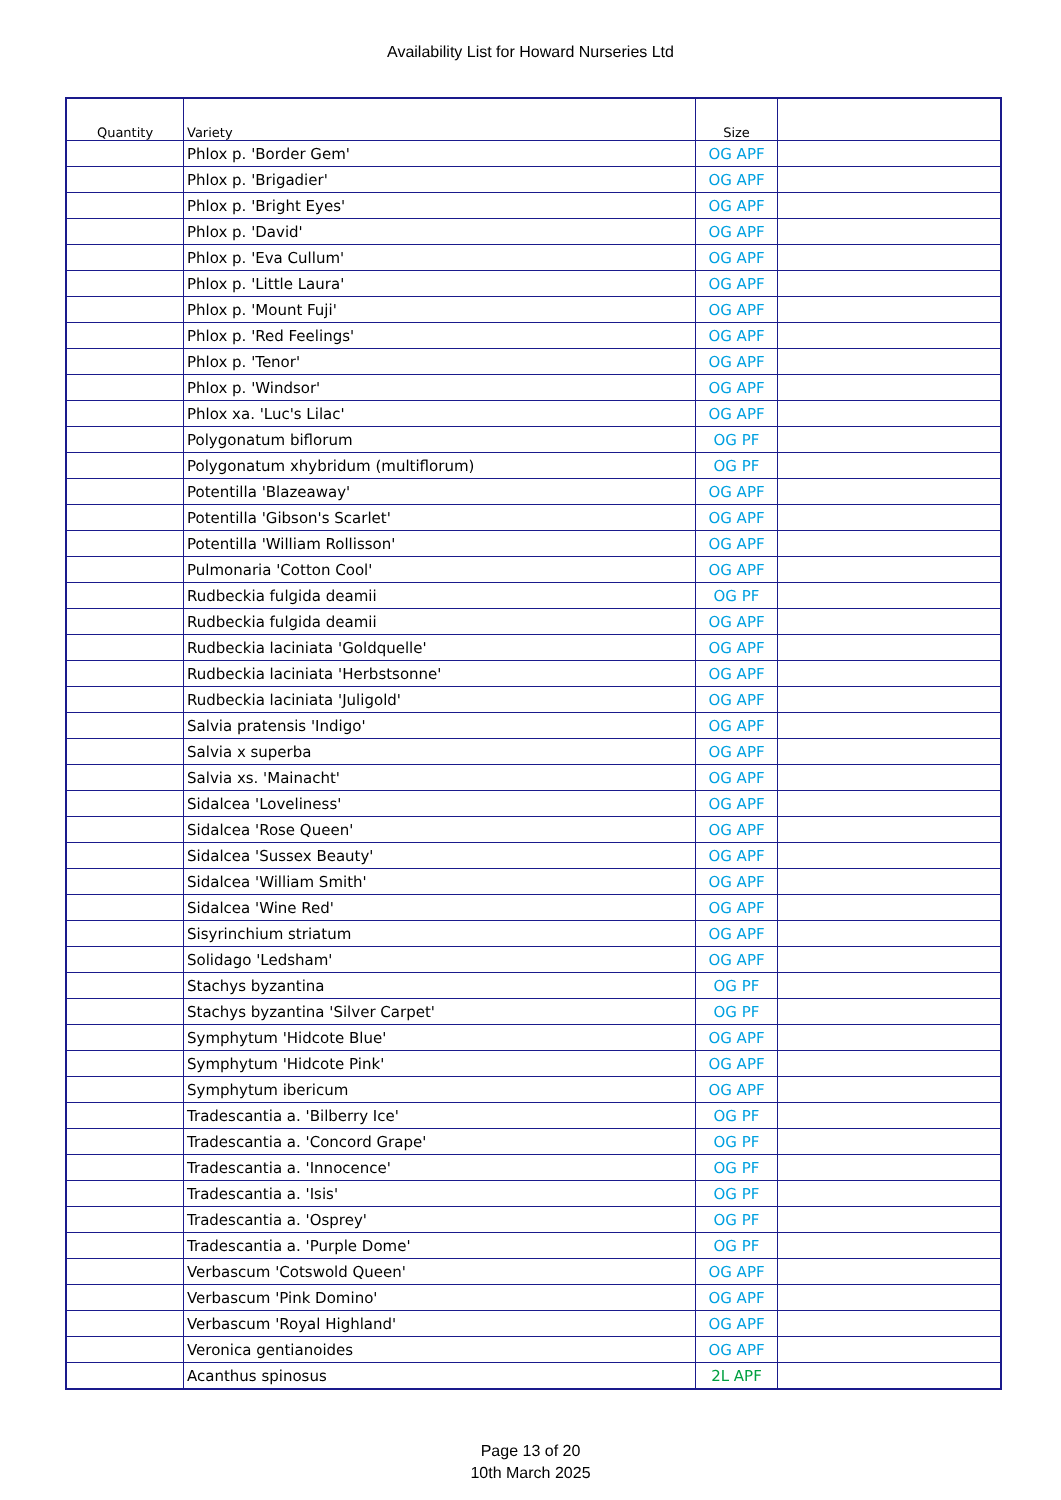Availability List for Howard Nurseries Ltd
| Quantity | Variety | Size | |
| --- | --- | --- | --- |
| | Phlox p. 'Border Gem' | OG APF | |
| | Phlox p. 'Brigadier' | OG APF | |
| | Phlox p. 'Bright Eyes' | OG APF | |
| | Phlox p. 'David' | OG APF | |
| | Phlox p. 'Eva Cullum' | OG APF | |
| | Phlox p. 'Little Laura' | OG APF | |
| | Phlox p. 'Mount Fuji' | OG APF | |
| | Phlox p. 'Red Feelings' | OG APF | |
| | Phlox p. 'Tenor' | OG APF | |
| | Phlox p. 'Windsor' | OG APF | |
| | Phlox xa. 'Luc's Lilac' | OG APF | |
| | Polygonatum biflorum | OG PF | |
| | Polygonatum xhybridum (multiflorum) | OG PF | |
| | Potentilla 'Blazeaway' | OG APF | |
| | Potentilla 'Gibson's Scarlet' | OG APF | |
| | Potentilla 'William Rollisson' | OG APF | |
| | Pulmonaria 'Cotton Cool' | OG APF | |
| | Rudbeckia fulgida deamii | OG PF | |
| | Rudbeckia fulgida deamii | OG APF | |
| | Rudbeckia laciniata 'Goldquelle' | OG APF | |
| | Rudbeckia laciniata 'Herbstsonne' | OG APF | |
| | Rudbeckia laciniata 'Juligold' | OG APF | |
| | Salvia pratensis 'Indigo' | OG APF | |
| | Salvia x superba | OG APF | |
| | Salvia xs. 'Mainacht' | OG APF | |
| | Sidalcea 'Loveliness' | OG APF | |
| | Sidalcea 'Rose Queen' | OG APF | |
| | Sidalcea 'Sussex Beauty' | OG APF | |
| | Sidalcea 'William Smith' | OG APF | |
| | Sidalcea 'Wine Red' | OG APF | |
| | Sisyrinchium striatum | OG APF | |
| | Solidago 'Ledsham' | OG APF | |
| | Stachys byzantina | OG PF | |
| | Stachys byzantina 'Silver Carpet' | OG PF | |
| | Symphytum 'Hidcote Blue' | OG APF | |
| | Symphytum 'Hidcote Pink' | OG APF | |
| | Symphytum ibericum | OG APF | |
| | Tradescantia a. 'Bilberry Ice' | OG PF | |
| | Tradescantia a. 'Concord Grape' | OG PF | |
| | Tradescantia a. 'Innocence' | OG PF | |
| | Tradescantia a. 'Isis' | OG PF | |
| | Tradescantia a. 'Osprey' | OG PF | |
| | Tradescantia a. 'Purple Dome' | OG PF | |
| | Verbascum 'Cotswold Queen' | OG APF | |
| | Verbascum 'Pink Domino' | OG APF | |
| | Verbascum 'Royal Highland' | OG APF | |
| | Veronica gentianoides | OG APF | |
| | Acanthus spinosus | 2L APF | |
Page 13 of 20
10th March 2025